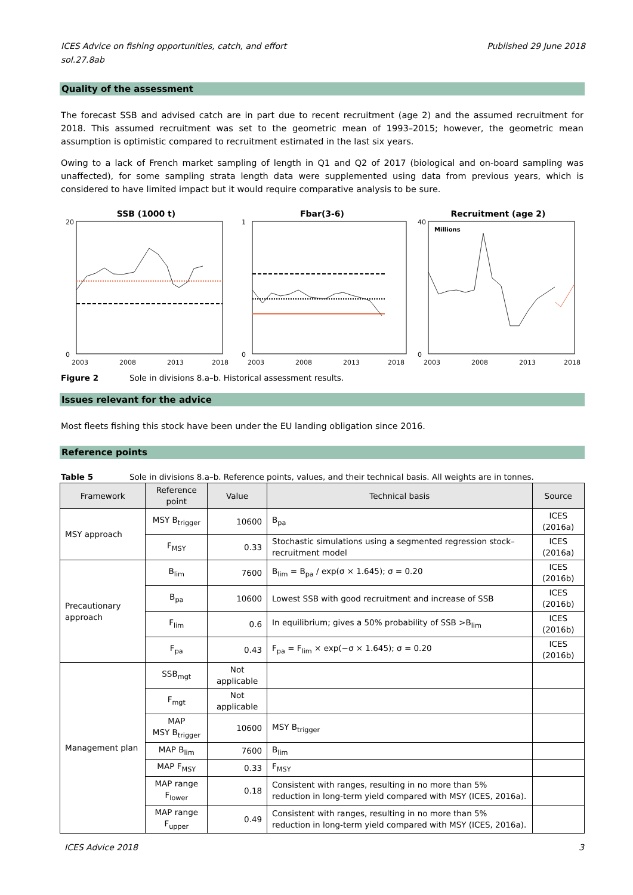Published 29 June 2018 ICES Advice on fishing opportunities, catch, and effort
sol.27.8ab
Quality of the assessment
The forecast SSB and advised catch are in part due to recent recruitment (age 2) and the assumed recruitment for 2018. This assumed recruitment was set to the geometric mean of 1993–2015; however, the geometric mean assumption is optimistic compared to recruitment estimated in the last six years.
Owing to a lack of French market sampling of length in Q1 and Q2 of 2017 (biological and on-board sampling was unaffected), for some sampling strata length data were supplemented using data from previous years, which is considered to have limited impact but it would require comparative analysis to be sure.
SSB (1000 t)
20
0
2003
2008
2013
2018
Fbar(3-6)
1
0
2003
2008
2013
2018
Recruitment (age 2)
Millions
40
0
2003
2008
2013
2018
Figure 2 Sole in divisions 8.a–b. Historical assessment results.
Issues relevant for the advice
Most fleets fishing this stock have been under the EU landing obligation since 2016.
Reference points
Table 5 Sole in divisions 8.a–b. Reference points, values, and their technical basis. All weights are in tonnes.
| Framework | Reference point | Value | Technical basis | Source |
| --- | --- | --- | --- | --- |
| MSY approach | MSY B<sub>trigger</sub> | 10600 | B<sub>pa</sub> | ICES (2016a) |
| | F<sub>MSY</sub> | 0.33 | Stochastic simulations using a segmented regression stock–recruitment model | ICES (2016a) |
| Precautionary approach | B<sub>lim</sub> | 7600 | B<sub>lim</sub> = B<sub>pa</sub> / exp(σ × 1.645); σ = 0.20 | ICES (2016b) |
| | B<sub>pa</sub> | 10600 | Lowest SSB with good recruitment and increase of SSB | ICES (2016b) |
| | F<sub>lim</sub> | 0.6 | In equilibrium; gives a 50% probability of SSB >B<sub>lim</sub> | ICES (2016b) |
| | F<sub>pa</sub> | 0.43 | F<sub>pa</sub> = F<sub>lim</sub> × exp(−σ × 1.645); σ = 0.20 | ICES (2016b) |
| Management plan | SSB<sub>mgt</sub> | Not applicable | | |
| | F<sub>mgt</sub> | Not applicable | | |
| | MAP MSY B<sub>trigger</sub> | 10600 | MSY B<sub>trigger</sub> | |
| | MAP B<sub>lim</sub> | 7600 | B<sub>lim</sub> | |
| | MAP F<sub>MSY</sub> | 0.33 | F<sub>MSY</sub> | |
| | MAP range F<sub>lower</sub> | 0.18 | Consistent with ranges, resulting in no more than 5% reduction in long-term yield compared with MSY (ICES, 2016a). | |
| | MAP range F<sub>upper</sub> | 0.49 | Consistent with ranges, resulting in no more than 5% reduction in long-term yield compared with MSY (ICES, 2016a). | |
3 ICES Advice 2018